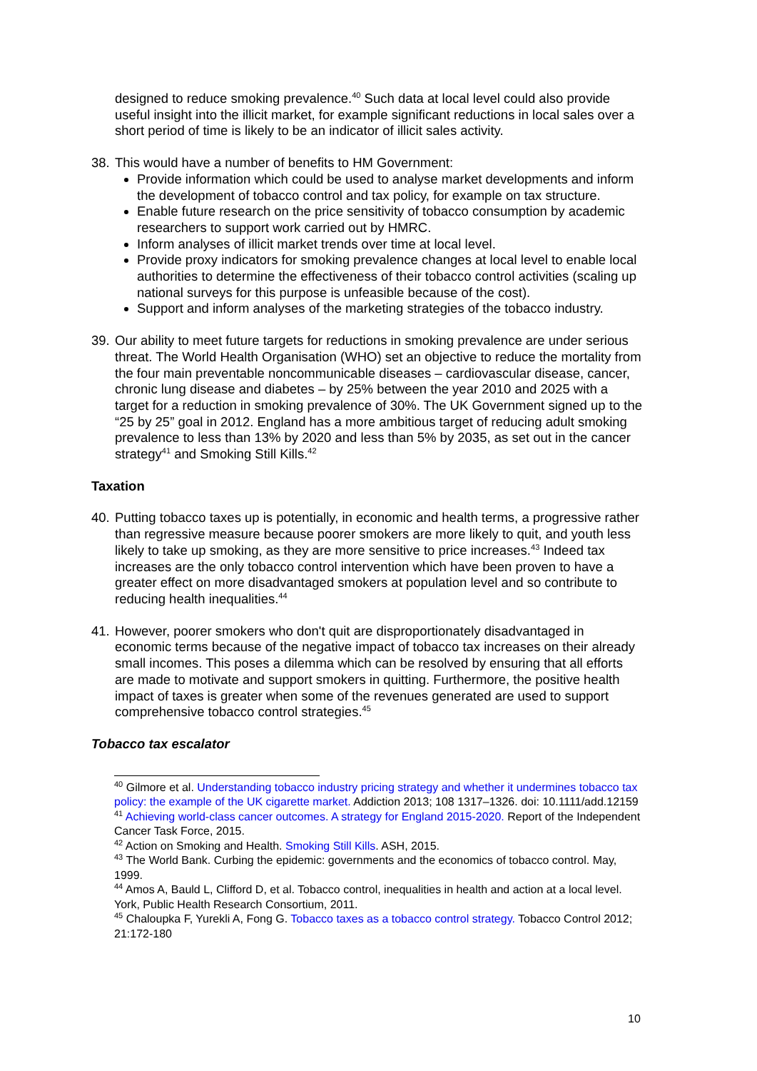designed to reduce smoking prevalence.<sup>40</sup> Such data at local level could also provide useful insight into the illicit market, for example significant reductions in local sales over a short period of time is likely to be an indicator of illicit sales activity.
38. This would have a number of benefits to HM Government:
Provide information which could be used to analyse market developments and inform the development of tobacco control and tax policy, for example on tax structure.
Enable future research on the price sensitivity of tobacco consumption by academic researchers to support work carried out by HMRC.
Inform analyses of illicit market trends over time at local level.
Provide proxy indicators for smoking prevalence changes at local level to enable local authorities to determine the effectiveness of their tobacco control activities (scaling up national surveys for this purpose is unfeasible because of the cost).
Support and inform analyses of the marketing strategies of the tobacco industry.
39. Our ability to meet future targets for reductions in smoking prevalence are under serious threat. The World Health Organisation (WHO) set an objective to reduce the mortality from the four main preventable noncommunicable diseases – cardiovascular disease, cancer, chronic lung disease and diabetes – by 25% between the year 2010 and 2025 with a target for a reduction in smoking prevalence of 30%. The UK Government signed up to the “25 by 25” goal in 2012. England has a more ambitious target of reducing adult smoking prevalence to less than 13% by 2020 and less than 5% by 2035, as set out in the cancer strategy<sup>41</sup> and Smoking Still Kills.<sup>42</sup>
Taxation
40. Putting tobacco taxes up is potentially, in economic and health terms, a progressive rather than regressive measure because poorer smokers are more likely to quit, and youth less likely to take up smoking, as they are more sensitive to price increases.<sup>43</sup> Indeed tax increases are the only tobacco control intervention which have been proven to have a greater effect on more disadvantaged smokers at population level and so contribute to reducing health inequalities.<sup>44</sup>
41. However, poorer smokers who don't quit are disproportionately disadvantaged in economic terms because of the negative impact of tobacco tax increases on their already small incomes. This poses a dilemma which can be resolved by ensuring that all efforts are made to motivate and support smokers in quitting. Furthermore, the positive health impact of taxes is greater when some of the revenues generated are used to support comprehensive tobacco control strategies.<sup>45</sup>
Tobacco tax escalator
<sup>40</sup> Gilmore et al. Understanding tobacco industry pricing strategy and whether it undermines tobacco tax policy: the example of the UK cigarette market. Addiction 2013; 108 1317–1326. doi: 10.1111/add.12159
<sup>41</sup> Achieving world-class cancer outcomes. A strategy for England 2015-2020. Report of the Independent Cancer Task Force, 2015.
<sup>42</sup> Action on Smoking and Health. Smoking Still Kills. ASH, 2015.
<sup>43</sup> The World Bank. Curbing the epidemic: governments and the economics of tobacco control. May, 1999.
<sup>44</sup> Amos A, Bauld L, Clifford D, et al. Tobacco control, inequalities in health and action at a local level. York, Public Health Research Consortium, 2011.
<sup>45</sup> Chaloupka F, Yurekli A, Fong G. Tobacco taxes as a tobacco control strategy. Tobacco Control 2012; 21:172-180
10